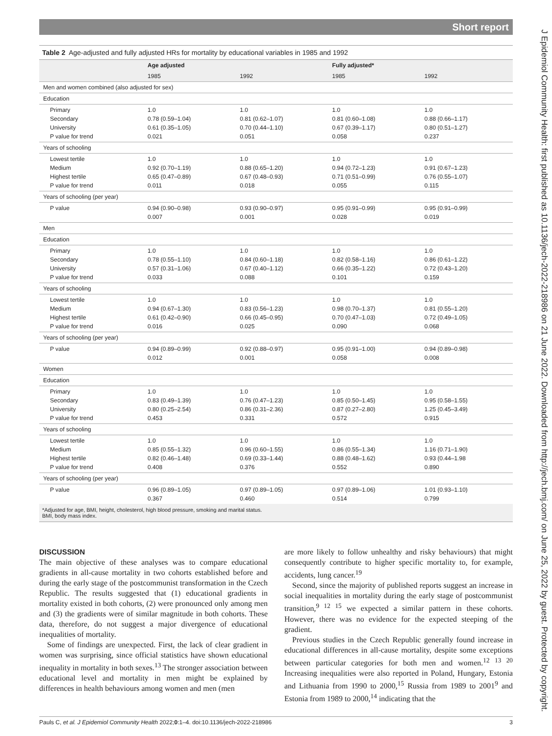Short report
Table 2 Age-adjusted and fully adjusted HRs for mortality by educational variables in 1985 and 1992
| | Age adjusted | | Fully adjusted* | |
| --- | --- | --- | --- | --- |
| | 1985 | 1992 | 1985 | 1992 |
| Men and women combined (also adjusted for sex) | | | | |
| Education | | | | |
| Primary Secondary University P value for trend | 1.0 0.78 (0.59–1.04) 0.61 (0.35–1.05) 0.021 | 1.0 0.81 (0.62–1.07) 0.70 (0.44–1.10) 0.051 | 1.0 0.81 (0.60–1.08) 0.67 (0.39–1.17) 0.058 | 1.0 0.88 (0.66–1.17) 0.80 (0.51–1.27) 0.237 |
| Years of schooling | | | | |
| Lowest tertile Medium Highest tertile P value for trend | 1.0 0.92 (0.70–1.19) 0.65 (0.47–0.89) 0.011 | 1.0 0.88 (0.65–1.20) 0.67 (0.48–0.93) 0.018 | 1.0 0.94 (0.72–1.23) 0.71 (0.51–0.99) 0.055 | 1.0 0.91 (0.67–1.23) 0.76 (0.55–1.07) 0.115 |
| Years of schooling (per year) | | | | |
| P value | 0.94 (0.90–0.98) 0.007 | 0.93 (0.90–0.97) 0.001 | 0.95 (0.91–0.99) 0.028 | 0.95 (0.91–0.99) 0.019 |
| Men | | | | |
| Education | | | | |
| Primary Secondary University P value for trend | 1.0 0.78 (0.55–1.10) 0.57 (0.31–1.06) 0.033 | 1.0 0.84 (0.60–1.18) 0.67 (0.40–1.12) 0.088 | 1.0 0.82 (0.58–1.16) 0.66 (0.35–1.22) 0.101 | 1.0 0.86 (0.61–1.22) 0.72 (0.43–1.20) 0.159 |
| Years of schooling | | | | |
| Lowest tertile Medium Highest tertile P value for trend | 1.0 0.94 (0.67–1.30) 0.61 (0.42–0.90) 0.016 | 1.0 0.83 (0.56–1.23) 0.66 (0.45–0.95) 0.025 | 1.0 0.98 (0.70–1.37) 0.70 (0.47–1.03) 0.090 | 1.0 0.81 (0.55–1.20) 0.72 (0.49–1.05) 0.068 |
| Years of schooling (per year) | | | | |
| P value | 0.94 (0.89–0.99) 0.012 | 0.92 (0.88–0.97) 0.001 | 0.95 (0.91–1.00) 0.058 | 0.94 (0.89–0.98) 0.008 |
| Women | | | | |
| Education | | | | |
| Primary Secondary University P value for trend | 1.0 0.83 (0.49–1.39) 0.80 (0.25–2.54) 0.453 | 1.0 0.76 (0.47–1.23) 0.86 (0.31–2.36) 0.331 | 1.0 0.85 (0.50–1.45) 0.87 (0.27–2.80) 0.572 | 1.0 0.95 (0.58–1.55) 1.25 (0.45–3.49) 0.915 |
| Years of schooling | | | | |
| Lowest tertile Medium Highest tertile P value for trend | 1.0 0.85 (0.55–1.32) 0.82 (0.46–1.48) 0.408 | 1.0 0.96 (0.60–1.55) 0.69 (0.33–1.44) 0.376 | 1.0 0.86 (0.55–1.34) 0.88 (0.48–1.62) 0.552 | 1.0 1.16 (0.71–1.90) 0.93 (0.44–1.98 0.890 |
| Years of schooling (per year) | | | | |
| P value | 0.96 (0.89–1.05) 0.367 | 0.97 (0.89–1.05) 0.460 | 0.97 (0.89–1.06) 0.514 | 1.01 (0.93–1.10) 0.799 |
*Adjusted for age, BMI, height, cholesterol, high blood pressure, smoking and marital status.
BMI, body mass index.
DISCUSSION
The main objective of these analyses was to compare educational gradients in all-cause mortality in two cohorts established before and during the early stage of the postcommunist transformation in the Czech Republic. The results suggested that (1) educational gradients in mortality existed in both cohorts, (2) were pronounced only among men and (3) the gradients were of similar magnitude in both cohorts. These data, therefore, do not suggest a major divergence of educational inequalities of mortality.
Some of findings are unexpected. First, the lack of clear gradient in women was surprising, since official statistics have shown educational inequality in mortality in both sexes.<sup>13</sup> The stronger association between educational level and mortality in men might be explained by differences in health behaviours among women and men (men
are more likely to follow unhealthy and risky behaviours) that might consequently contribute to higher specific mortality to, for example, accidents, lung cancer.<sup>19</sup>
Second, since the majority of published reports suggest an increase in social inequalities in mortality during the early stage of postcommunist transition,<sup>9 12 15</sup> we expected a similar pattern in these cohorts. However, there was no evidence for the expected steeping of the gradient.
Previous studies in the Czech Republic generally found increase in educational differences in all-cause mortality, despite some exceptions between particular categories for both men and women.<sup>12 13 20</sup> Increasing inequalities were also reported in Poland, Hungary, Estonia and Lithuania from 1990 to 2000,<sup>15</sup> Russia from 1989 to 2001<sup>9</sup> and Estonia from 1989 to 2000,<sup>14</sup> indicating that the
Pauls C, et al. J Epidemiol Community Health 2022;0:1–4. doi:10.1136/jech-2022-218986 3
J Epidemiol Community Health: first published as 10.1136/jech-2022-218986 on 21 June 2022. Downloaded from http://jech.bmj.com/ on June 25, 2022 by guest. Protected by copyright.